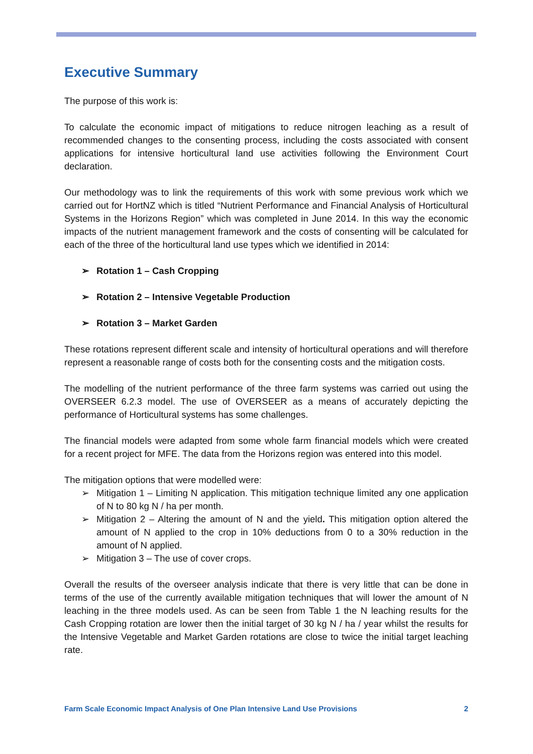Executive Summary
The purpose of this work is:
To calculate the economic impact of mitigations to reduce nitrogen leaching as a result of recommended changes to the consenting process, including the costs associated with consent applications for intensive horticultural land use activities following the Environment Court declaration.
Our methodology was to link the requirements of this work with some previous work which we carried out for HortNZ which is titled “Nutrient Performance and Financial Analysis of Horticultural Systems in the Horizons Region” which was completed in June 2014. In this way the economic impacts of the nutrient management framework and the costs of consenting will be calculated for each of the three of the horticultural land use types which we identified in 2014:
➢ Rotation 1 – Cash Cropping
➢ Rotation 2 – Intensive Vegetable Production
➢ Rotation 3 – Market Garden
These rotations represent different scale and intensity of horticultural operations and will therefore represent a reasonable range of costs both for the consenting costs and the mitigation costs.
The modelling of the nutrient performance of the three farm systems was carried out using the OVERSEER 6.2.3 model. The use of OVERSEER as a means of accurately depicting the performance of Horticultural systems has some challenges.
The financial models were adapted from some whole farm financial models which were created for a recent project for MFE. The data from the Horizons region was entered into this model.
The mitigation options that were modelled were:
➢ Mitigation 1 – Limiting N application. This mitigation technique limited any one application of N to 80 kg N / ha per month.
➢ Mitigation 2 – Altering the amount of N and the yield. This mitigation option altered the amount of N applied to the crop in 10% deductions from 0 to a 30% reduction in the amount of N applied.
➢ Mitigation 3 – The use of cover crops.
Overall the results of the overseer analysis indicate that there is very little that can be done in terms of the use of the currently available mitigation techniques that will lower the amount of N leaching in the three models used. As can be seen from Table 1 the N leaching results for the Cash Cropping rotation are lower then the initial target of 30 kg N / ha / year whilst the results for the Intensive Vegetable and Market Garden rotations are close to twice the initial target leaching rate.
Farm Scale Economic Impact Analysis of One Plan Intensive Land Use Provisions 2